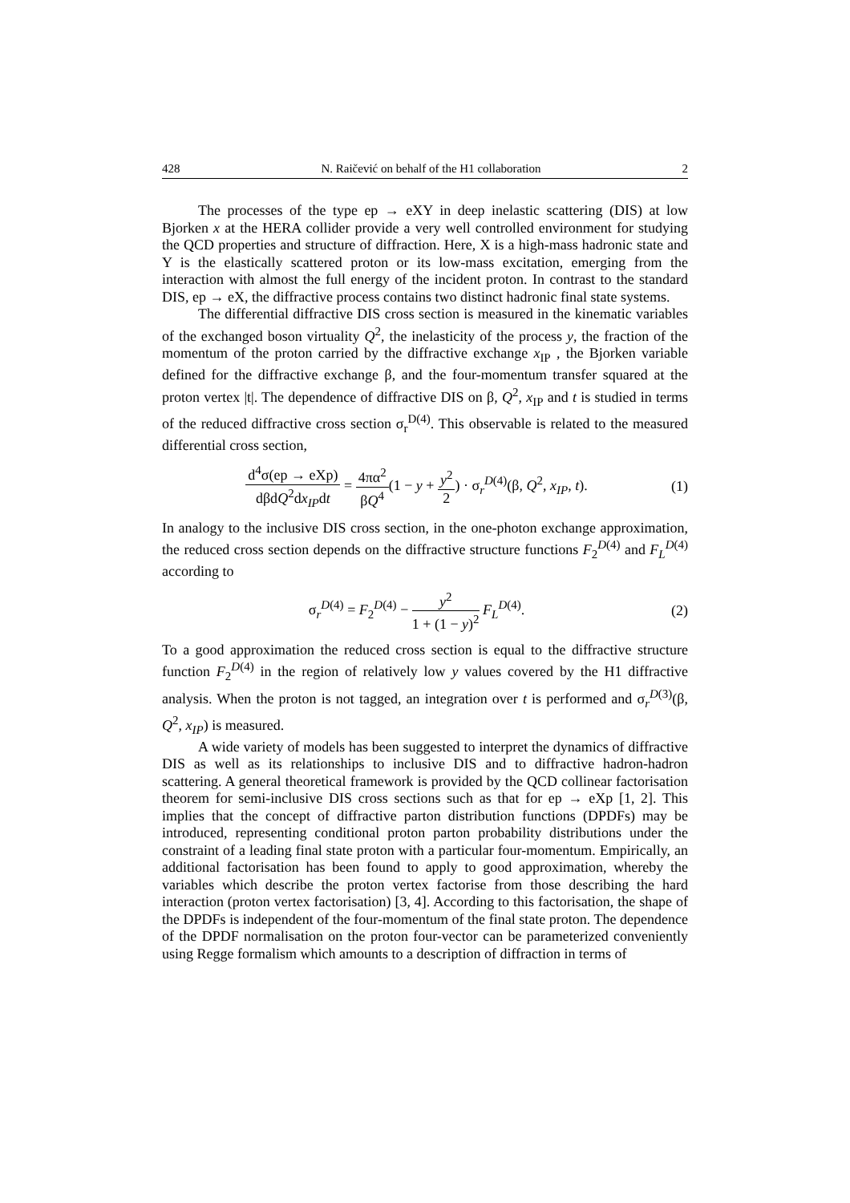428 N. Raičević on behalf of the H1 collaboration 2
The processes of the type ep → eXY in deep inelastic scattering (DIS) at low Bjorken x at the HERA collider provide a very well controlled environment for studying the QCD properties and structure of diffraction. Here, X is a high-mass hadronic state and Y is the elastically scattered proton or its low-mass excitation, emerging from the interaction with almost the full energy of the incident proton. In contrast to the standard DIS, ep → eX, the diffractive process contains two distinct hadronic final state systems.
The differential diffractive DIS cross section is measured in the kinematic variables of the exchanged boson virtuality Q<sup>2</sup>, the inelasticity of the process y, the fraction of the momentum of the proton carried by the diffractive exchange x<sub>IP</sub> , the Bjorken variable defined for the diffractive exchange β, and the four-momentum transfer squared at the proton vertex |t|. The dependence of diffractive DIS on β, Q<sup>2</sup>, x<sub>IP</sub> and t is studied in terms of the reduced diffractive cross section σ<sub>r</sub><sup>D(4)</sup>. This observable is related to the measured differential cross section,
d<sup>4</sup>σ(ep → eXp) dβdQ<sup>2</sup>dx<sub>IP</sub>dt = 4πα<sup>2</sup> βQ<sup>4</sup>(1 − y + y<sup>2</sup> 2) · σ<sub>r</sub><sup>D(4)</sup>(β, Q<sup>2</sup>, x<sub>IP</sub>, t).
(1)
In analogy to the inclusive DIS cross section, in the one-photon exchange approximation, the reduced cross section depends on the diffractive structure functions F<sub>2</sub><sup>D(4)</sup> and F<sub>L</sub><sup>D(4)</sup> according to
σ<sub>r</sub><sup>D(4)</sup> = F<sub>2</sub><sup>D(4)</sup> − y<sup>2</sup> 1 + (1 − y)<sup>2</sup> F<sub>L</sub><sup>D(4)</sup>.
(2)
To a good approximation the reduced cross section is equal to the diffractive structure function F<sub>2</sub><sup>D(4)</sup> in the region of relatively low y values covered by the H1 diffractive analysis. When the proton is not tagged, an integration over t is performed and σ<sub>r</sub><sup>D(3)</sup>(β, Q<sup>2</sup>, x<sub>IP</sub>) is measured.
A wide variety of models has been suggested to interpret the dynamics of diffractive DIS as well as its relationships to inclusive DIS and to diffractive hadron-hadron scattering. A general theoretical framework is provided by the QCD collinear factorisation theorem for semi-inclusive DIS cross sections such as that for ep → eXp [1, 2]. This implies that the concept of diffractive parton distribution functions (DPDFs) may be introduced, representing conditional proton parton probability distributions under the constraint of a leading final state proton with a particular four-momentum. Empirically, an additional factorisation has been found to apply to good approximation, whereby the variables which describe the proton vertex factorise from those describing the hard interaction (proton vertex factorisation) [3, 4]. According to this factorisation, the shape of the DPDFs is independent of the four-momentum of the final state proton. The dependence of the DPDF normalisation on the proton four-vector can be parameterized conveniently using Regge formalism which amounts to a description of diffraction in terms of